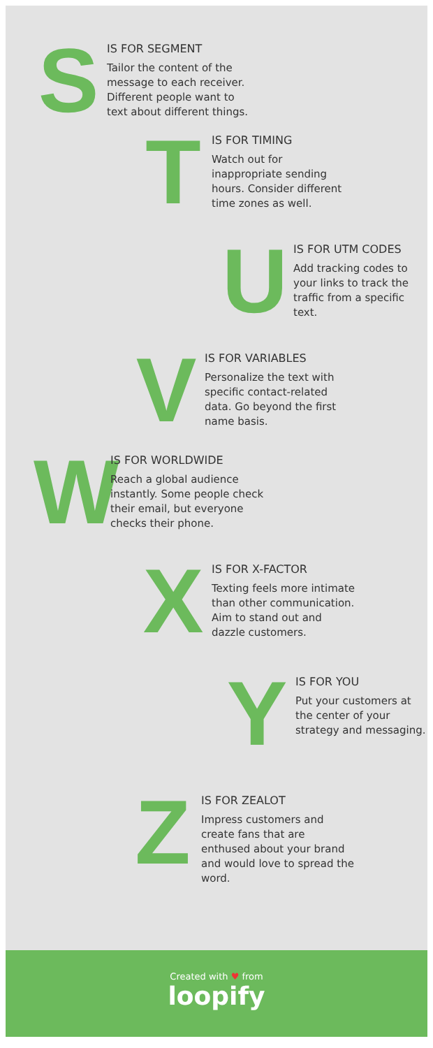S
IS FOR SEGMENT
Tailor the content of the message to each receiver. Different people want to text about different things.
T
IS FOR TIMING
Watch out for inappropriate sending hours. Consider different time zones as well.
U
IS FOR UTM CODES
Add tracking codes to your links to track the traffic from a specific text.
V
IS FOR VARIABLES
Personalize the text with specific contact-related data. Go beyond the first name basis.
W
IS FOR WORLDWIDE
Reach a global audience instantly. Some people check their email, but everyone checks their phone.
X
IS FOR X-FACTOR
Texting feels more intimate than other communication. Aim to stand out and dazzle customers.
Y
IS FOR YOU
Put your customers at the center of your strategy and messaging.
Z
IS FOR ZEALOT
Impress customers and create fans that are enthused about your brand and would love to spread the word.
Created with ♥ from
loopify